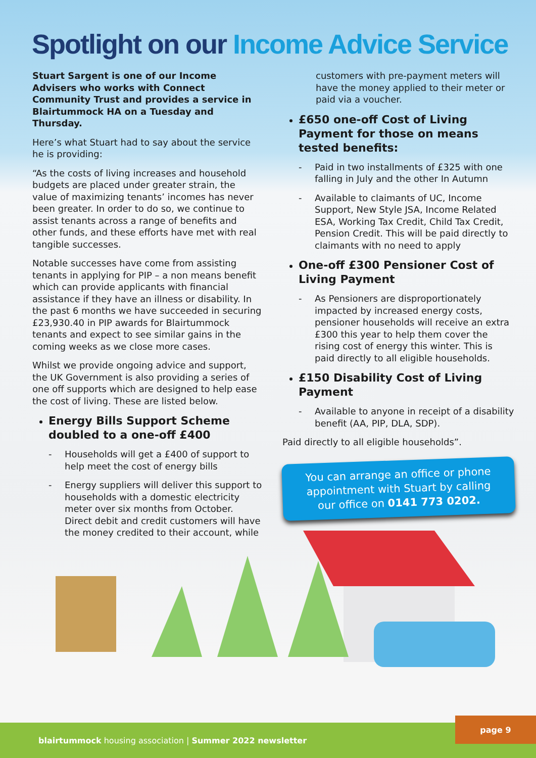Spotlight on our Income Advice Service
Stuart Sargent is one of our Income Advisers who works with Connect Community Trust and provides a service in Blairtummock HA on a Tuesday and Thursday.
Here’s what Stuart had to say about the service he is providing:
“As the costs of living increases and household budgets are placed under greater strain, the value of maximizing tenants’ incomes has never been greater. In order to do so, we continue to assist tenants across a range of benefits and other funds, and these efforts have met with real tangible successes.
Notable successes have come from assisting tenants in applying for PIP – a non means benefit which can provide applicants with financial assistance if they have an illness or disability. In the past 6 months we have succeeded in securing £23,930.40 in PIP awards for Blairtummock tenants and expect to see similar gains in the coming weeks as we close more cases.
Whilst we provide ongoing advice and support, the UK Government is also providing a series of one off supports which are designed to help ease the cost of living. These are listed below.
Energy Bills Support Scheme doubled to a one-off £400
- Households will get a £400 of support to help meet the cost of energy bills
- Energy suppliers will deliver this support to households with a domestic electricity meter over six months from October. Direct debit and credit customers will have the money credited to their account, while
customers with pre-payment meters will have the money applied to their meter or paid via a voucher.
£650 one-off Cost of Living Payment for those on means tested benefits:
- Paid in two installments of £325 with one falling in July and the other In Autumn
- Available to claimants of UC, Income Support, New Style JSA, Income Related ESA, Working Tax Credit, Child Tax Credit, Pension Credit. This will be paid directly to claimants with no need to apply
One-off £300 Pensioner Cost of Living Payment
- As Pensioners are disproportionately impacted by increased energy costs, pensioner households will receive an extra £300 this year to help them cover the rising cost of energy this winter. This is paid directly to all eligible households.
£150 Disability Cost of Living Payment
- Available to anyone in receipt of a disability benefit (AA, PIP, DLA, SDP).
Paid directly to all eligible households”.
You can arrange an office or phone appointment with Stuart by calling our office on 0141 773 0202.
blairtummock housing association | Summer 2022 newsletter
page 9